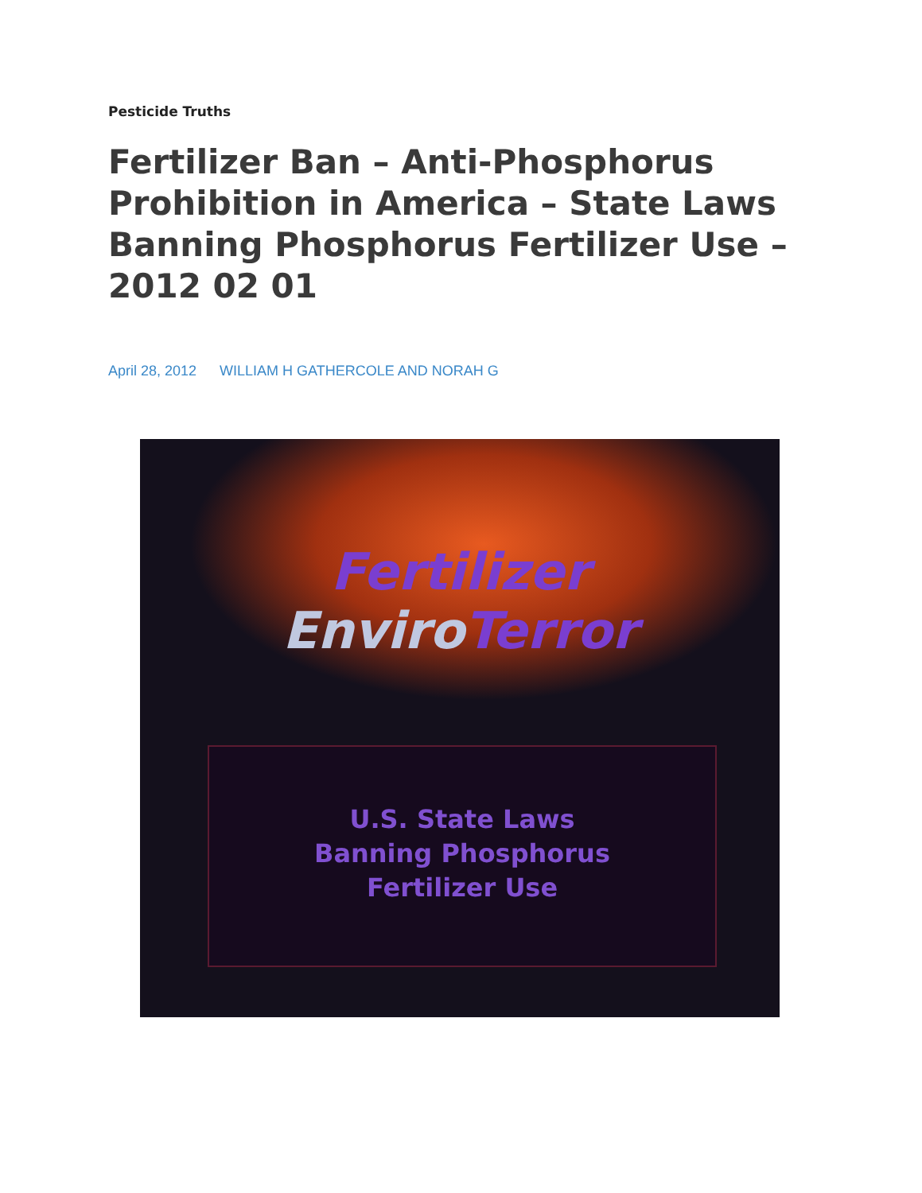Pesticide Truths
Fertilizer Ban – Anti-Phosphorus Prohibition in America – State Laws Banning Phosphorus Fertilizer Use – 2012 02 01
April 28, 2012 WILLIAM H GATHERCOLE AND NORAH G
Fertilizer
EnviroTerror
U.S. State Laws
Banning Phosphorus
Fertilizer Use